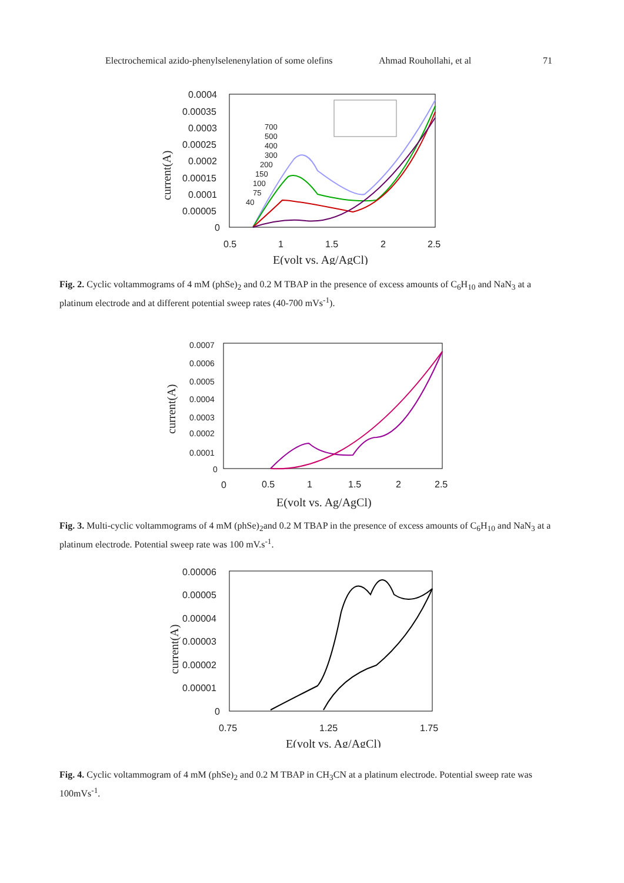Electrochemical azido-phenylselenenylation of some olefins Ahmad Rouhollahi, et al 71
0.0004
0.00035
0.0003
0.00025
0.0002
0.00015
0.0001
0.00005
0
0.5
1
1.5
2
2.5
E(volt vs. Ag/AgCl)
current(A)
700
500
400
300
200
150
100
75
40
Fig. 2. Cyclic voltammograms of 4 mM (phSe)<sub>2</sub> and 0.2 M TBAP in the presence of excess amounts of C<sub>6</sub>H<sub>10</sub> and NaN<sub>3</sub> at a platinum electrode and at different potential sweep rates (40-700 mVs<sup>-1</sup>).
0.0007
0.0006
0.0005
0.0004
0.0003
0.0002
0.0001
0
0
0.5
1
1.5
2
2.5
E(volt vs. Ag/AgCl)
current(A)
Fig. 3. Multi-cyclic voltammograms of 4 mM (phSe)<sub>2</sub>and 0.2 M TBAP in the presence of excess amounts of C<sub>6</sub>H<sub>10</sub> and NaN<sub>3</sub> at a platinum electrode. Potential sweep rate was 100 mV.s<sup>-1</sup>.
0.00006
0.00005
0.00004
0.00003
0.00002
0.00001
0
0.75
1.25
1.75
E(volt vs. Ag/AgCl)
current(A)
Fig. 4. Cyclic voltammogram of 4 mM (phSe)<sub>2</sub> and 0.2 M TBAP in CH<sub>3</sub>CN at a platinum electrode. Potential sweep rate was 100mVs<sup>-1</sup>.